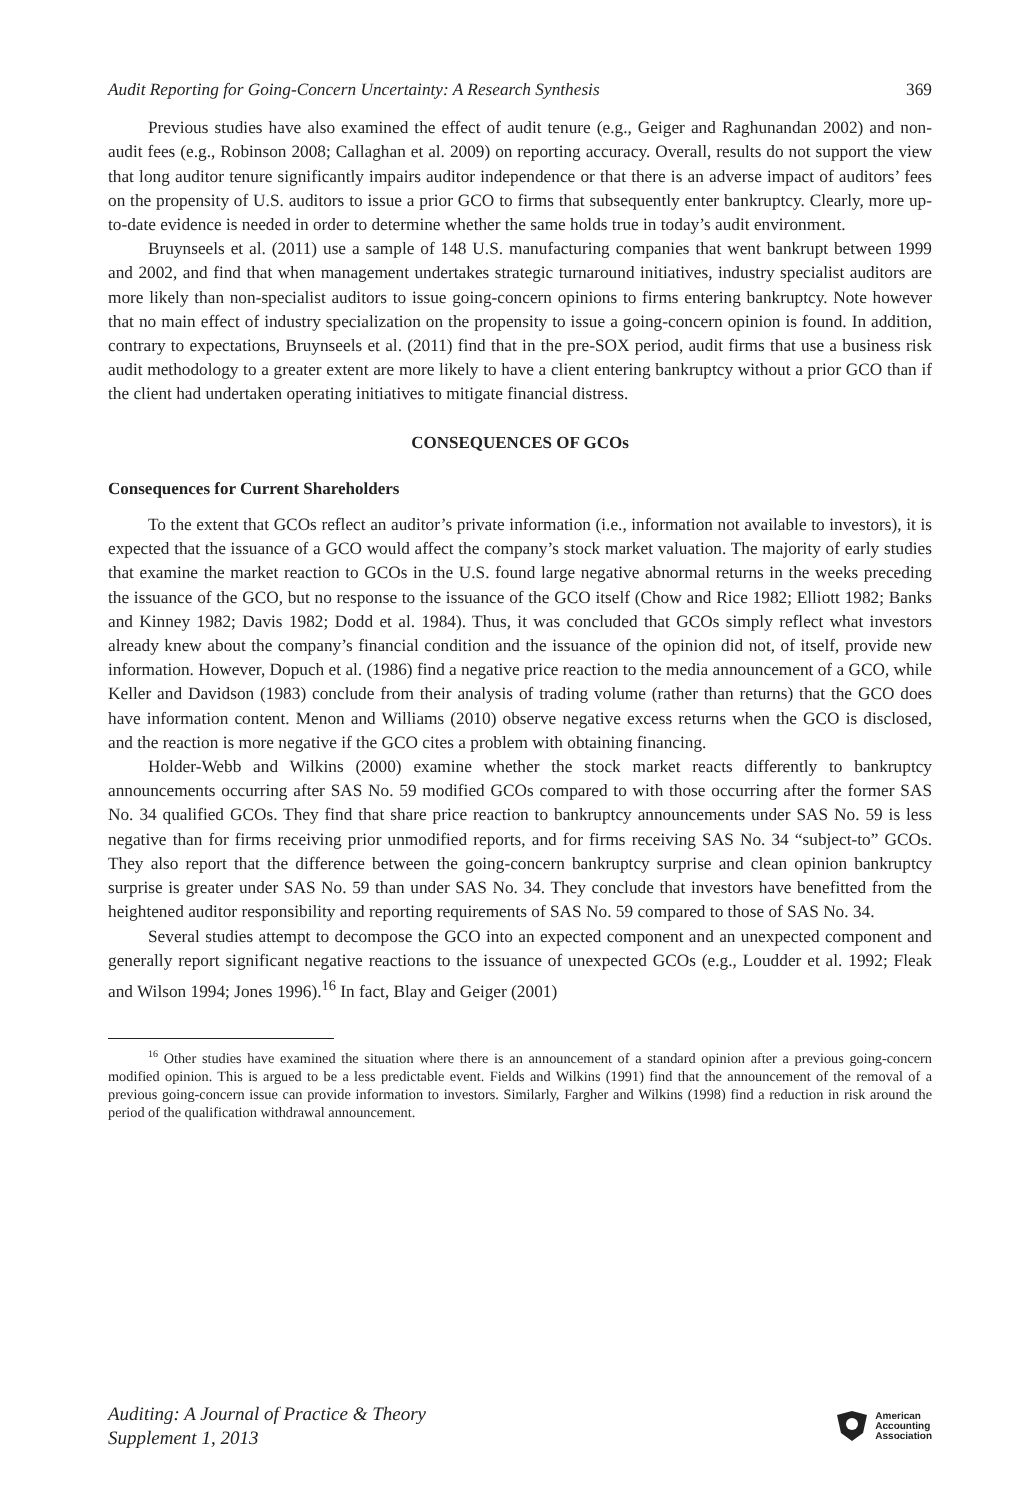Audit Reporting for Going-Concern Uncertainty: A Research Synthesis 369
Previous studies have also examined the effect of audit tenure (e.g., Geiger and Raghunandan 2002) and non-audit fees (e.g., Robinson 2008; Callaghan et al. 2009) on reporting accuracy. Overall, results do not support the view that long auditor tenure significantly impairs auditor independence or that there is an adverse impact of auditors’ fees on the propensity of U.S. auditors to issue a prior GCO to firms that subsequently enter bankruptcy. Clearly, more up-to-date evidence is needed in order to determine whether the same holds true in today’s audit environment.
Bruynseels et al. (2011) use a sample of 148 U.S. manufacturing companies that went bankrupt between 1999 and 2002, and find that when management undertakes strategic turnaround initiatives, industry specialist auditors are more likely than non-specialist auditors to issue going-concern opinions to firms entering bankruptcy. Note however that no main effect of industry specialization on the propensity to issue a going-concern opinion is found. In addition, contrary to expectations, Bruynseels et al. (2011) find that in the pre-SOX period, audit firms that use a business risk audit methodology to a greater extent are more likely to have a client entering bankruptcy without a prior GCO than if the client had undertaken operating initiatives to mitigate financial distress.
CONSEQUENCES OF GCOs
Consequences for Current Shareholders
To the extent that GCOs reflect an auditor’s private information (i.e., information not available to investors), it is expected that the issuance of a GCO would affect the company’s stock market valuation. The majority of early studies that examine the market reaction to GCOs in the U.S. found large negative abnormal returns in the weeks preceding the issuance of the GCO, but no response to the issuance of the GCO itself (Chow and Rice 1982; Elliott 1982; Banks and Kinney 1982; Davis 1982; Dodd et al. 1984). Thus, it was concluded that GCOs simply reflect what investors already knew about the company’s financial condition and the issuance of the opinion did not, of itself, provide new information. However, Dopuch et al. (1986) find a negative price reaction to the media announcement of a GCO, while Keller and Davidson (1983) conclude from their analysis of trading volume (rather than returns) that the GCO does have information content. Menon and Williams (2010) observe negative excess returns when the GCO is disclosed, and the reaction is more negative if the GCO cites a problem with obtaining financing.
Holder-Webb and Wilkins (2000) examine whether the stock market reacts differently to bankruptcy announcements occurring after SAS No. 59 modified GCOs compared to with those occurring after the former SAS No. 34 qualified GCOs. They find that share price reaction to bankruptcy announcements under SAS No. 59 is less negative than for firms receiving prior unmodified reports, and for firms receiving SAS No. 34 “subject-to” GCOs. They also report that the difference between the going-concern bankruptcy surprise and clean opinion bankruptcy surprise is greater under SAS No. 59 than under SAS No. 34. They conclude that investors have benefitted from the heightened auditor responsibility and reporting requirements of SAS No. 59 compared to those of SAS No. 34.
Several studies attempt to decompose the GCO into an expected component and an unexpected component and generally report significant negative reactions to the issuance of unexpected GCOs (e.g., Loudder et al. 1992; Fleak and Wilson 1994; Jones 1996).<sup>16</sup> In fact, Blay and Geiger (2001)
<sup>16</sup> Other studies have examined the situation where there is an announcement of a standard opinion after a previous going-concern modified opinion. This is argued to be a less predictable event. Fields and Wilkins (1991) find that the announcement of the removal of a previous going-concern issue can provide information to investors. Similarly, Fargher and Wilkins (1998) find a reduction in risk around the period of the qualification withdrawal announcement.
Auditing: A Journal of Practice & Theory
Supplement 1, 2013
American
Accounting
Association